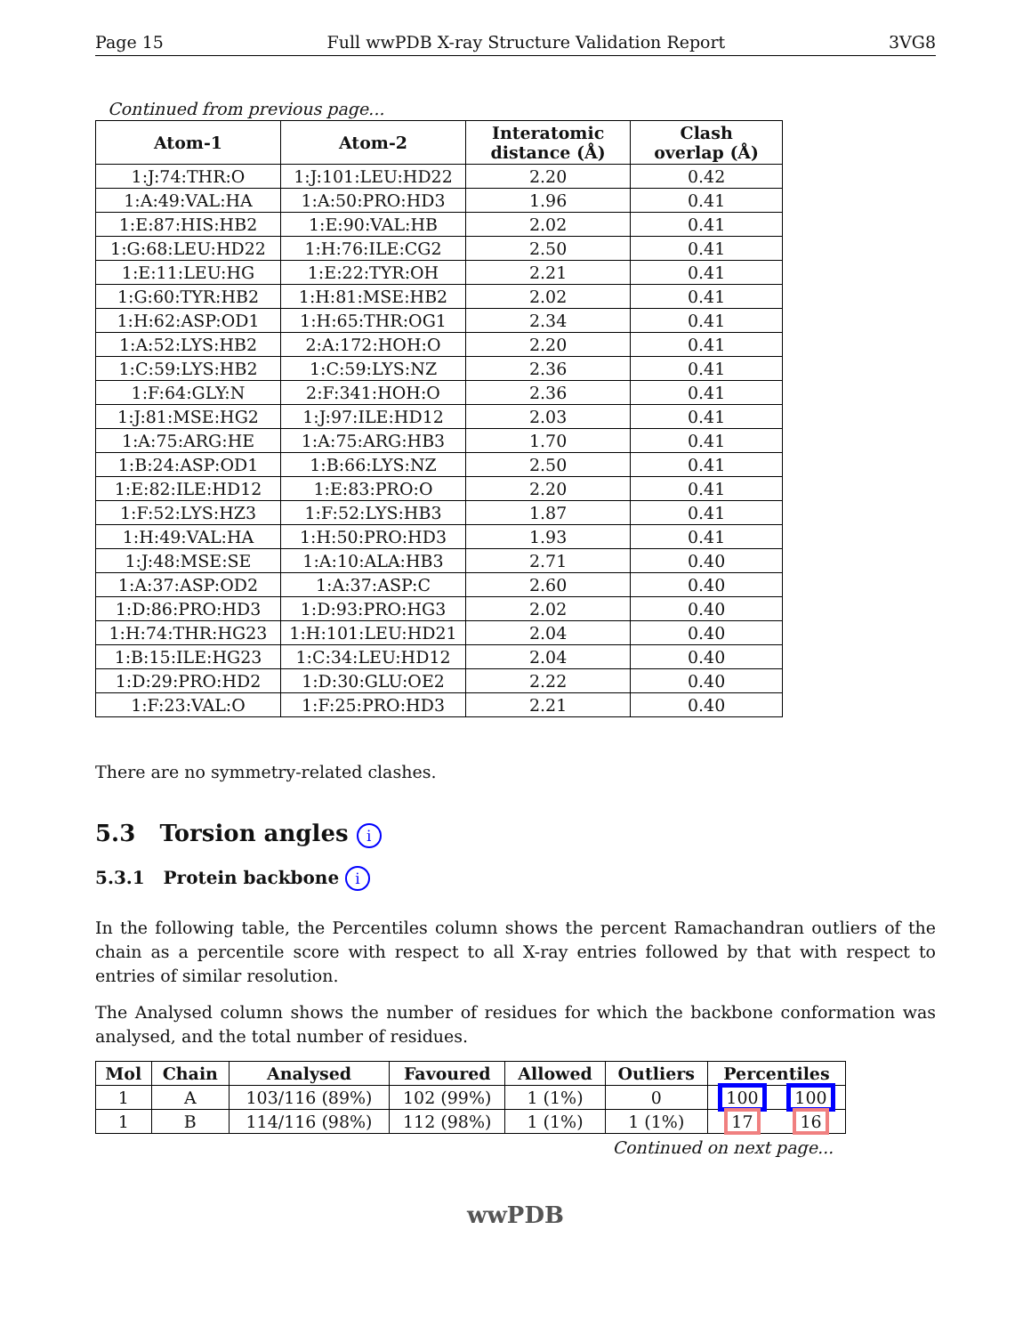Page 15 Full wwPDB X-ray Structure Validation Report 3VG8
Continued from previous page...
| Atom-1 | Atom-2 | Interatomic distance (Å) | Clash overlap (Å) |
| --- | --- | --- | --- |
| 1:J:74:THR:O | 1:J:101:LEU:HD22 | 2.20 | 0.42 |
| 1:A:49:VAL:HA | 1:A:50:PRO:HD3 | 1.96 | 0.41 |
| 1:E:87:HIS:HB2 | 1:E:90:VAL:HB | 2.02 | 0.41 |
| 1:G:68:LEU:HD22 | 1:H:76:ILE:CG2 | 2.50 | 0.41 |
| 1:E:11:LEU:HG | 1:E:22:TYR:OH | 2.21 | 0.41 |
| 1:G:60:TYR:HB2 | 1:H:81:MSE:HB2 | 2.02 | 0.41 |
| 1:H:62:ASP:OD1 | 1:H:65:THR:OG1 | 2.34 | 0.41 |
| 1:A:52:LYS:HB2 | 2:A:172:HOH:O | 2.20 | 0.41 |
| 1:C:59:LYS:HB2 | 1:C:59:LYS:NZ | 2.36 | 0.41 |
| 1:F:64:GLY:N | 2:F:341:HOH:O | 2.36 | 0.41 |
| 1:J:81:MSE:HG2 | 1:J:97:ILE:HD12 | 2.03 | 0.41 |
| 1:A:75:ARG:HE | 1:A:75:ARG:HB3 | 1.70 | 0.41 |
| 1:B:24:ASP:OD1 | 1:B:66:LYS:NZ | 2.50 | 0.41 |
| 1:E:82:ILE:HD12 | 1:E:83:PRO:O | 2.20 | 0.41 |
| 1:F:52:LYS:HZ3 | 1:F:52:LYS:HB3 | 1.87 | 0.41 |
| 1:H:49:VAL:HA | 1:H:50:PRO:HD3 | 1.93 | 0.41 |
| 1:J:48:MSE:SE | 1:A:10:ALA:HB3 | 2.71 | 0.40 |
| 1:A:37:ASP:OD2 | 1:A:37:ASP:C | 2.60 | 0.40 |
| 1:D:86:PRO:HD3 | 1:D:93:PRO:HG3 | 2.02 | 0.40 |
| 1:H:74:THR:HG23 | 1:H:101:LEU:HD21 | 2.04 | 0.40 |
| 1:B:15:ILE:HG23 | 1:C:34:LEU:HD12 | 2.04 | 0.40 |
| 1:D:29:PRO:HD2 | 1:D:30:GLU:OE2 | 2.22 | 0.40 |
| 1:F:23:VAL:O | 1:F:25:PRO:HD3 | 2.21 | 0.40 |
There are no symmetry-related clashes.
5.3 Torsion angles i
5.3.1 Protein backbone i
In the following table, the Percentiles column shows the percent Ramachandran outliers of the chain as a percentile score with respect to all X-ray entries followed by that with respect to entries of similar resolution.
The Analysed column shows the number of residues for which the backbone conformation was analysed, and the total number of residues.
| Mol | Chain | Analysed | Favoured | Allowed | Outliers | Percentiles | |
| --- | --- | --- | --- | --- | --- | --- | --- |
| 1 | A | 103/116 (89%) | 102 (99%) | 1 (1%) | 0 | 100 | 100 |
| 1 | B | 114/116 (98%) | 112 (98%) | 1 (1%) | 1 (1%) | 17 | 16 |
Continued on next page...
wwPDB